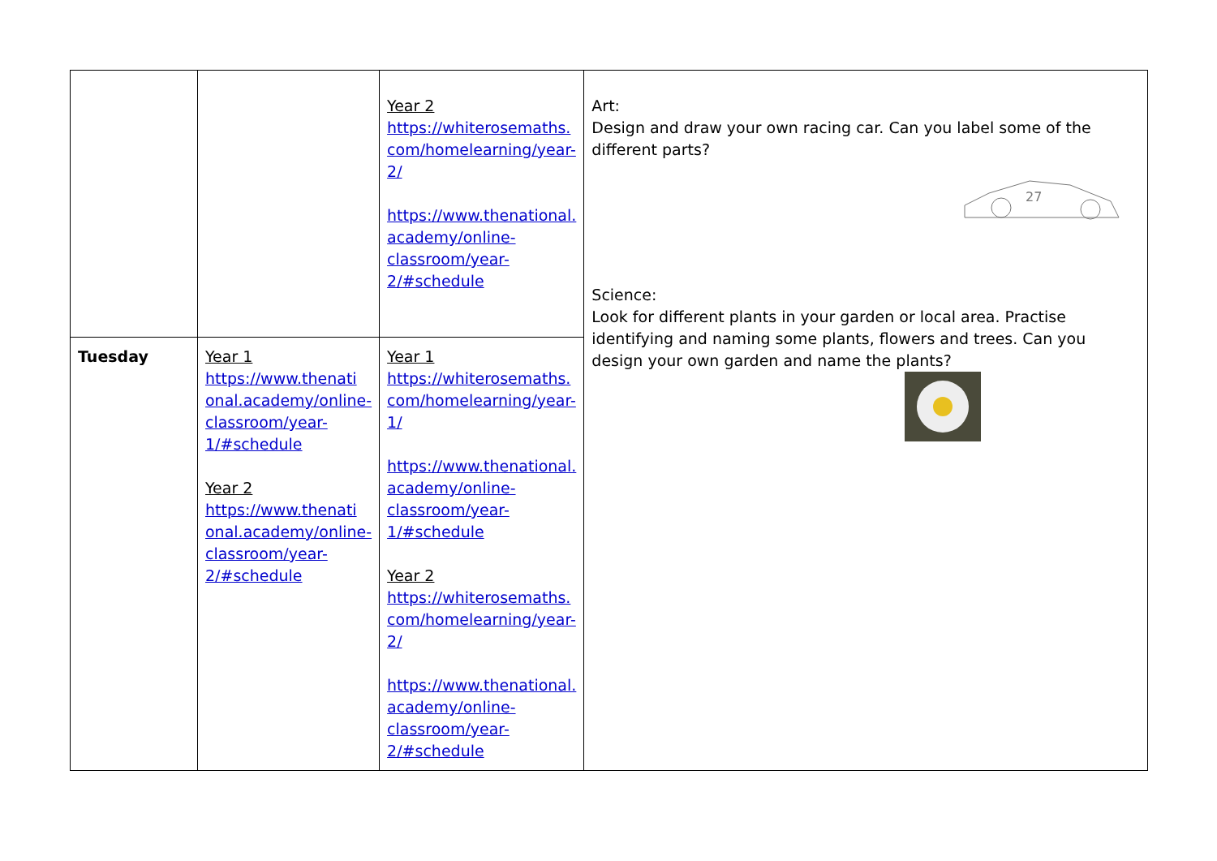| | | Year 2 https://whiterosemaths. com/homelearning/year- 2/ https://www.thenational. academy/online- classroom/year- 2/#schedule | Art: Design and draw your own racing car. Can you label some of the different parts? 27 Science: Look for different plants in your garden or local area. Practise identifying and naming some plants, flowers and trees. Can you design your own garden and name the plants? |
| Tuesday | Year 1 https://www.thenati onal.academy/online- classroom/year- 1/#schedule Year 2 https://www.thenati onal.academy/online- classroom/year- 2/#schedule | Year 1 https://whiterosemaths. com/homelearning/year- 1/ https://www.thenational. academy/online- classroom/year- 1/#schedule Year 2 https://whiterosemaths. com/homelearning/year- 2/ https://www.thenational. academy/online- classroom/year- 2/#schedule | |